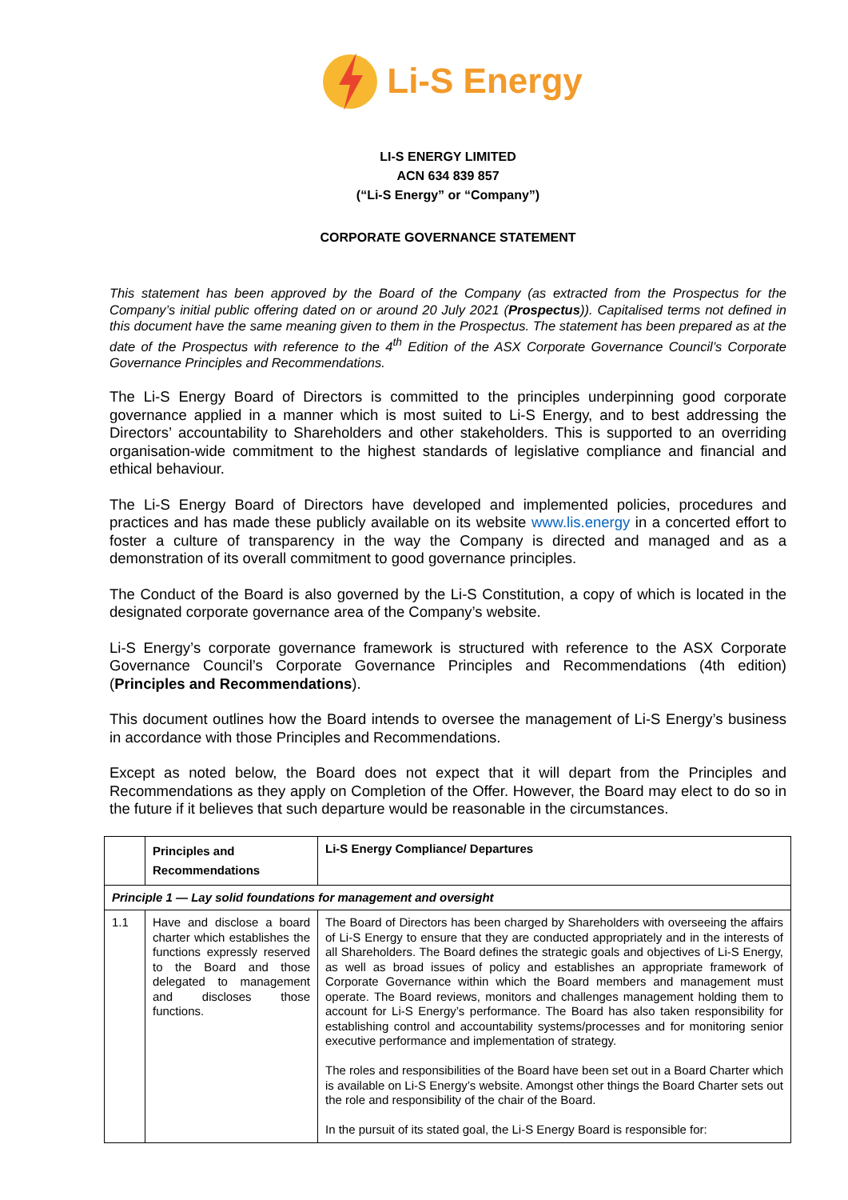Li-S Energy
LI-S ENERGY LIMITED
ACN 634 839 857
(“Li-S Energy” or “Company”)
CORPORATE GOVERNANCE STATEMENT
This statement has been approved by the Board of the Company (as extracted from the Prospectus for the Company’s initial public offering dated on or around 20 July 2021 (Prospectus)). Capitalised terms not defined in this document have the same meaning given to them in the Prospectus. The statement has been prepared as at the date of the Prospectus with reference to the 4<sup>th</sup> Edition of the ASX Corporate Governance Council’s Corporate Governance Principles and Recommendations.
The Li-S Energy Board of Directors is committed to the principles underpinning good corporate governance applied in a manner which is most suited to Li-S Energy, and to best addressing the Directors’ accountability to Shareholders and other stakeholders. This is supported to an overriding organisation-wide commitment to the highest standards of legislative compliance and financial and ethical behaviour.
The Li-S Energy Board of Directors have developed and implemented policies, procedures and practices and has made these publicly available on its website www.lis.energy in a concerted effort to foster a culture of transparency in the way the Company is directed and managed and as a demonstration of its overall commitment to good governance principles.
The Conduct of the Board is also governed by the Li-S Constitution, a copy of which is located in the designated corporate governance area of the Company’s website.
Li-S Energy’s corporate governance framework is structured with reference to the ASX Corporate Governance Council’s Corporate Governance Principles and Recommendations (4th edition) (Principles and Recommendations).
This document outlines how the Board intends to oversee the management of Li-S Energy’s business in accordance with those Principles and Recommendations.
Except as noted below, the Board does not expect that it will depart from the Principles and Recommendations as they apply on Completion of the Offer. However, the Board may elect to do so in the future if it believes that such departure would be reasonable in the circumstances.
| | Principles and Recommendations | Li-S Energy Compliance/ Departures |
| --- | --- | --- |
| Principle 1 — Lay solid foundations for management and oversight | | |
| 1.1 | Have and disclose a board charter which establishes the functions expressly reserved to the Board and those delegated to management and discloses those functions. | The Board of Directors has been charged by Shareholders with overseeing the affairs of Li-S Energy to ensure that they are conducted appropriately and in the interests of all Shareholders. The Board defines the strategic goals and objectives of Li-S Energy, as well as broad issues of policy and establishes an appropriate framework of Corporate Governance within which the Board members and management must operate. The Board reviews, monitors and challenges management holding them to account for Li-S Energy’s performance. The Board has also taken responsibility for establishing control and accountability systems/processes and for monitoring senior executive performance and implementation of strategy. The roles and responsibilities of the Board have been set out in a Board Charter which is available on Li-S Energy’s website. Amongst other things the Board Charter sets out the role and responsibility of the chair of the Board. In the pursuit of its stated goal, the Li-S Energy Board is responsible for: |